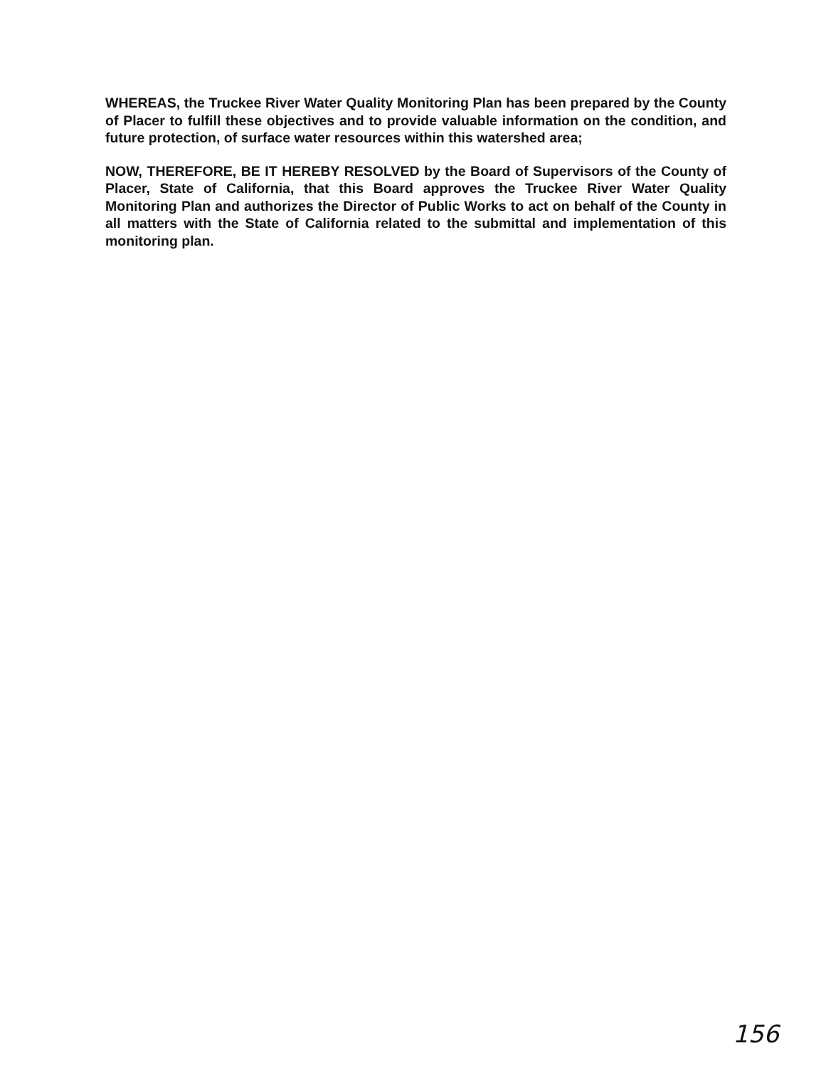WHEREAS, the Truckee River Water Quality Monitoring Plan has been prepared by the County of Placer to fulfill these objectives and to provide valuable information on the condition, and future protection, of surface water resources within this watershed area;
NOW, THEREFORE, BE IT HEREBY RESOLVED by the Board of Supervisors of the County of Placer, State of California, that this Board approves the Truckee River Water Quality Monitoring Plan and authorizes the Director of Public Works to act on behalf of the County in all matters with the State of California related to the submittal and implementation of this monitoring plan.
156